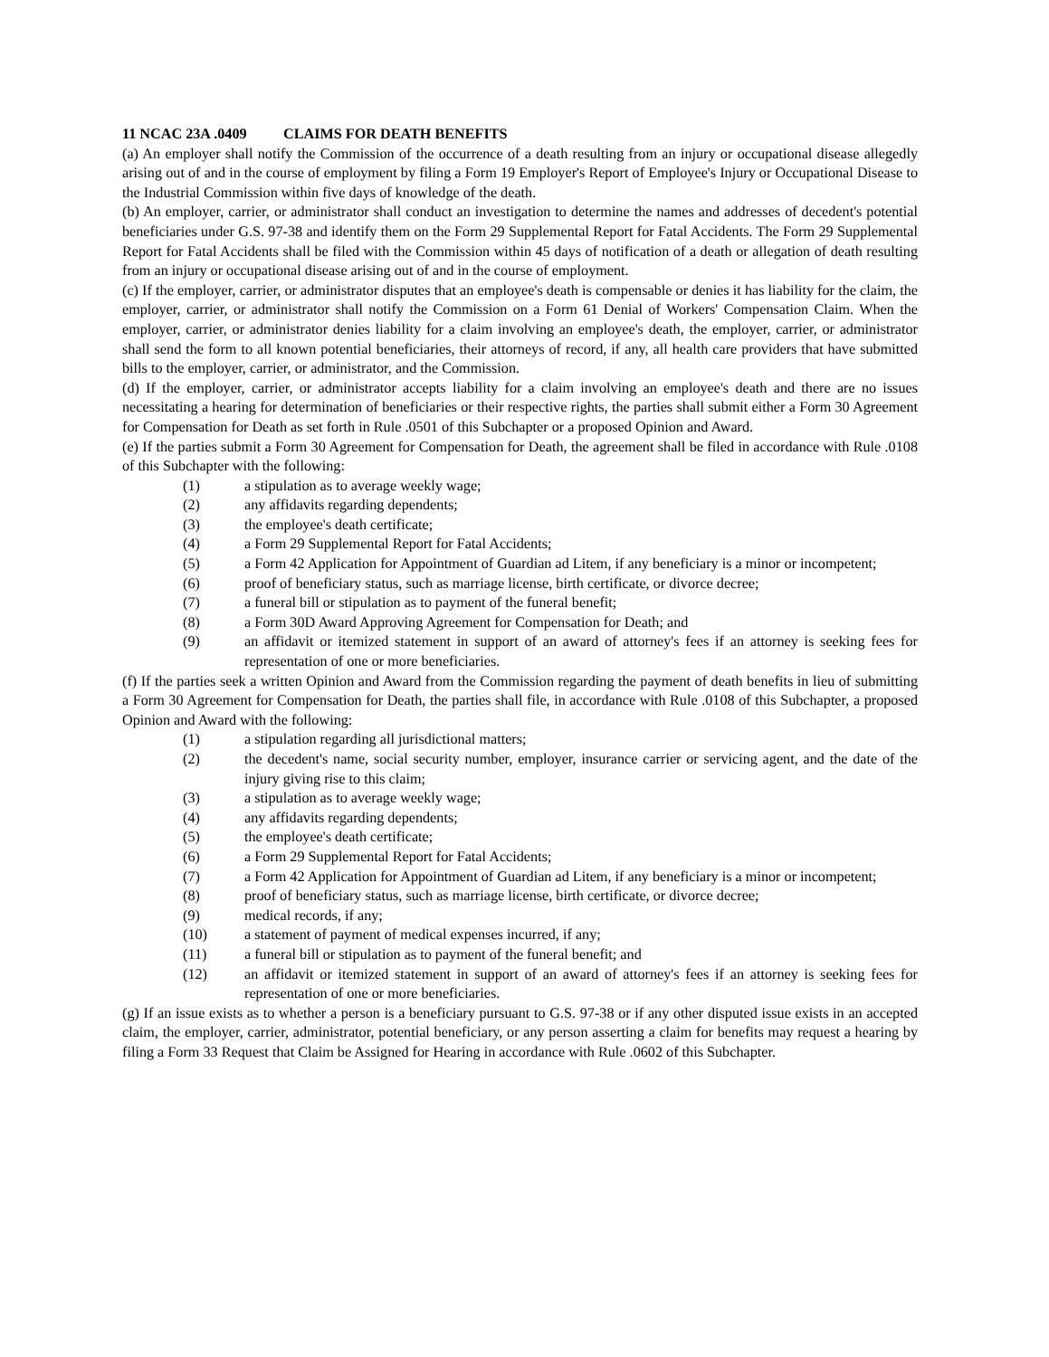11 NCAC 23A .0409 CLAIMS FOR DEATH BENEFITS
(a) An employer shall notify the Commission of the occurrence of a death resulting from an injury or occupational disease allegedly arising out of and in the course of employment by filing a Form 19 Employer's Report of Employee's Injury or Occupational Disease to the Industrial Commission within five days of knowledge of the death.
(b) An employer, carrier, or administrator shall conduct an investigation to determine the names and addresses of decedent's potential beneficiaries under G.S. 97-38 and identify them on the Form 29 Supplemental Report for Fatal Accidents. The Form 29 Supplemental Report for Fatal Accidents shall be filed with the Commission within 45 days of notification of a death or allegation of death resulting from an injury or occupational disease arising out of and in the course of employment.
(c) If the employer, carrier, or administrator disputes that an employee's death is compensable or denies it has liability for the claim, the employer, carrier, or administrator shall notify the Commission on a Form 61 Denial of Workers' Compensation Claim. When the employer, carrier, or administrator denies liability for a claim involving an employee's death, the employer, carrier, or administrator shall send the form to all known potential beneficiaries, their attorneys of record, if any, all health care providers that have submitted bills to the employer, carrier, or administrator, and the Commission.
(d) If the employer, carrier, or administrator accepts liability for a claim involving an employee's death and there are no issues necessitating a hearing for determination of beneficiaries or their respective rights, the parties shall submit either a Form 30 Agreement for Compensation for Death as set forth in Rule .0501 of this Subchapter or a proposed Opinion and Award.
(e) If the parties submit a Form 30 Agreement for Compensation for Death, the agreement shall be filed in accordance with Rule .0108 of this Subchapter with the following:
(1) a stipulation as to average weekly wage;
(2) any affidavits regarding dependents;
(3) the employee's death certificate;
(4) a Form 29 Supplemental Report for Fatal Accidents;
(5) a Form 42 Application for Appointment of Guardian ad Litem, if any beneficiary is a minor or incompetent;
(6) proof of beneficiary status, such as marriage license, birth certificate, or divorce decree;
(7) a funeral bill or stipulation as to payment of the funeral benefit;
(8) a Form 30D Award Approving Agreement for Compensation for Death; and
(9) an affidavit or itemized statement in support of an award of attorney's fees if an attorney is seeking fees for representation of one or more beneficiaries.
(f) If the parties seek a written Opinion and Award from the Commission regarding the payment of death benefits in lieu of submitting a Form 30 Agreement for Compensation for Death, the parties shall file, in accordance with Rule .0108 of this Subchapter, a proposed Opinion and Award with the following:
(1) a stipulation regarding all jurisdictional matters;
(2) the decedent's name, social security number, employer, insurance carrier or servicing agent, and the date of the injury giving rise to this claim;
(3) a stipulation as to average weekly wage;
(4) any affidavits regarding dependents;
(5) the employee's death certificate;
(6) a Form 29 Supplemental Report for Fatal Accidents;
(7) a Form 42 Application for Appointment of Guardian ad Litem, if any beneficiary is a minor or incompetent;
(8) proof of beneficiary status, such as marriage license, birth certificate, or divorce decree;
(9) medical records, if any;
(10) a statement of payment of medical expenses incurred, if any;
(11) a funeral bill or stipulation as to payment of the funeral benefit; and
(12) an affidavit or itemized statement in support of an award of attorney's fees if an attorney is seeking fees for representation of one or more beneficiaries.
(g) If an issue exists as to whether a person is a beneficiary pursuant to G.S. 97-38 or if any other disputed issue exists in an accepted claim, the employer, carrier, administrator, potential beneficiary, or any person asserting a claim for benefits may request a hearing by filing a Form 33 Request that Claim be Assigned for Hearing in accordance with Rule .0602 of this Subchapter.